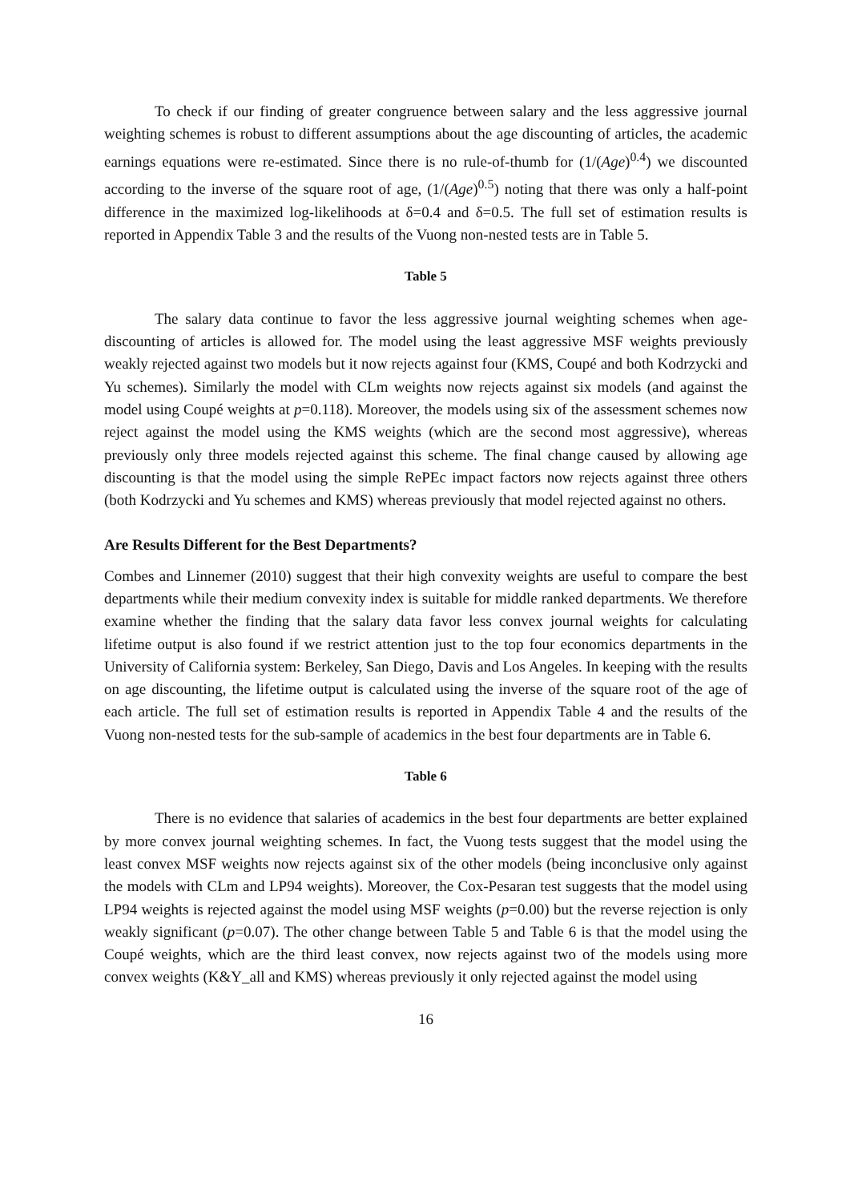To check if our finding of greater congruence between salary and the less aggressive journal weighting schemes is robust to different assumptions about the age discounting of articles, the academic earnings equations were re-estimated. Since there is no rule-of-thumb for (1/(Age)<sup>0.4</sup>) we discounted according to the inverse of the square root of age, (1/(Age)<sup>0.5</sup>) noting that there was only a half-point difference in the maximized log-likelihoods at δ=0.4 and δ=0.5. The full set of estimation results is reported in Appendix Table 3 and the results of the Vuong non-nested tests are in Table 5.
Table 5
The salary data continue to favor the less aggressive journal weighting schemes when age-discounting of articles is allowed for. The model using the least aggressive MSF weights previously weakly rejected against two models but it now rejects against four (KMS, Coupé and both Kodrzycki and Yu schemes). Similarly the model with CLm weights now rejects against six models (and against the model using Coupé weights at p=0.118). Moreover, the models using six of the assessment schemes now reject against the model using the KMS weights (which are the second most aggressive), whereas previously only three models rejected against this scheme. The final change caused by allowing age discounting is that the model using the simple RePEc impact factors now rejects against three others (both Kodrzycki and Yu schemes and KMS) whereas previously that model rejected against no others.
Are Results Different for the Best Departments?
Combes and Linnemer (2010) suggest that their high convexity weights are useful to compare the best departments while their medium convexity index is suitable for middle ranked departments. We therefore examine whether the finding that the salary data favor less convex journal weights for calculating lifetime output is also found if we restrict attention just to the top four economics departments in the University of California system: Berkeley, San Diego, Davis and Los Angeles. In keeping with the results on age discounting, the lifetime output is calculated using the inverse of the square root of the age of each article. The full set of estimation results is reported in Appendix Table 4 and the results of the Vuong non-nested tests for the sub-sample of academics in the best four departments are in Table 6.
Table 6
There is no evidence that salaries of academics in the best four departments are better explained by more convex journal weighting schemes. In fact, the Vuong tests suggest that the model using the least convex MSF weights now rejects against six of the other models (being inconclusive only against the models with CLm and LP94 weights). Moreover, the Cox-Pesaran test suggests that the model using LP94 weights is rejected against the model using MSF weights (p=0.00) but the reverse rejection is only weakly significant (p=0.07). The other change between Table 5 and Table 6 is that the model using the Coupé weights, which are the third least convex, now rejects against two of the models using more convex weights (K&Y_all and KMS) whereas previously it only rejected against the model using
16